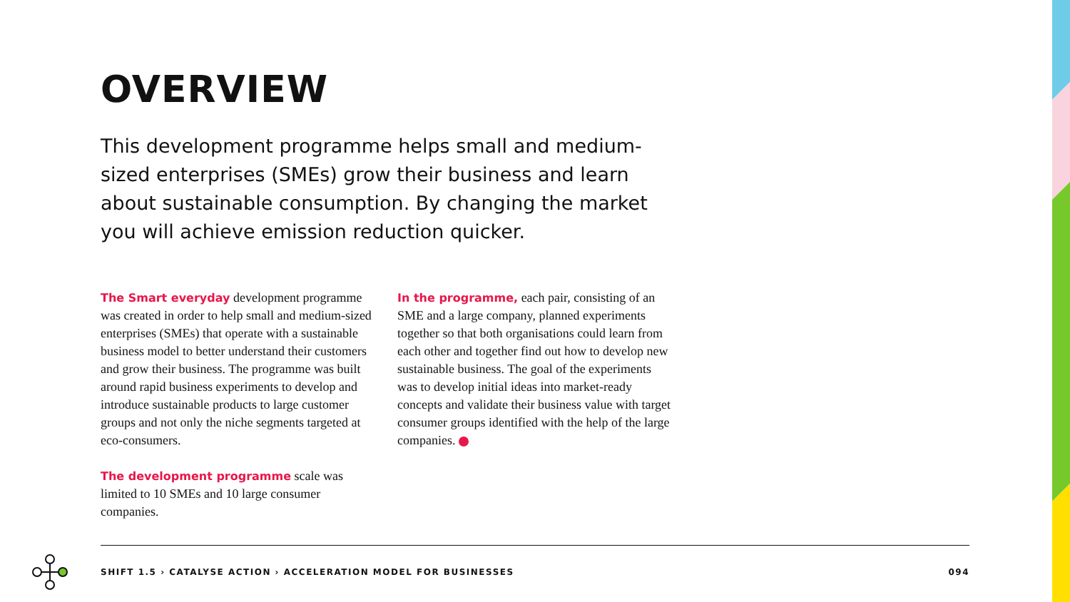OVERVIEW
This development programme helps small and medium-sized enterprises (SMEs) grow their business and learn about sustainable consumption. By changing the market you will achieve emission reduction quicker.
The Smart everyday development programme was created in order to help small and medium-sized enterprises (SMEs) that operate with a sustainable business model to better understand their customers and grow their business. The programme was built around rapid business experiments to develop and introduce sustainable products to large customer groups and not only the niche segments targeted at eco-consumers.
The development programme scale was limited to 10 SMEs and 10 large consumer companies.
In the programme, each pair, consisting of an SME and a large company, planned experiments together so that both organisations could learn from each other and together find out how to develop new sustainable business. The goal of the experiments was to develop initial ideas into market-ready concepts and validate their business value with target consumer groups identified with the help of the large companies.
SHIFT 1.5 › CATALYSE ACTION › ACCELERATION MODEL FOR BUSINESSES 094